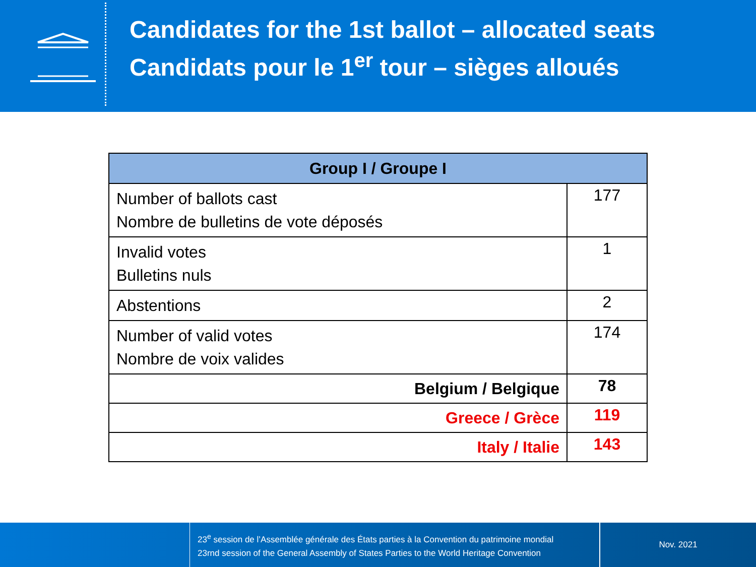Candidates for the 1st ballot – allocated seats
Candidats pour le 1<sup>er</sup> tour – sièges alloués
| Group I / Groupe I | |
| --- | --- |
| Number of ballots cast Nombre de bulletins de vote déposés | 177 |
| Invalid votes Bulletins nuls | 1 |
| Abstentions | 2 |
| Number of valid votes Nombre de voix valides | 174 |
| Belgium / Belgique | 78 |
| Greece / Grèce | 119 |
| Italy / Italie | 143 |
23<sup>e</sup> session de l’Assemblée générale des États parties à la Convention du patrimoine mondial
23rnd session of the General Assembly of States Parties to the World Heritage Convention
Nov. 2021